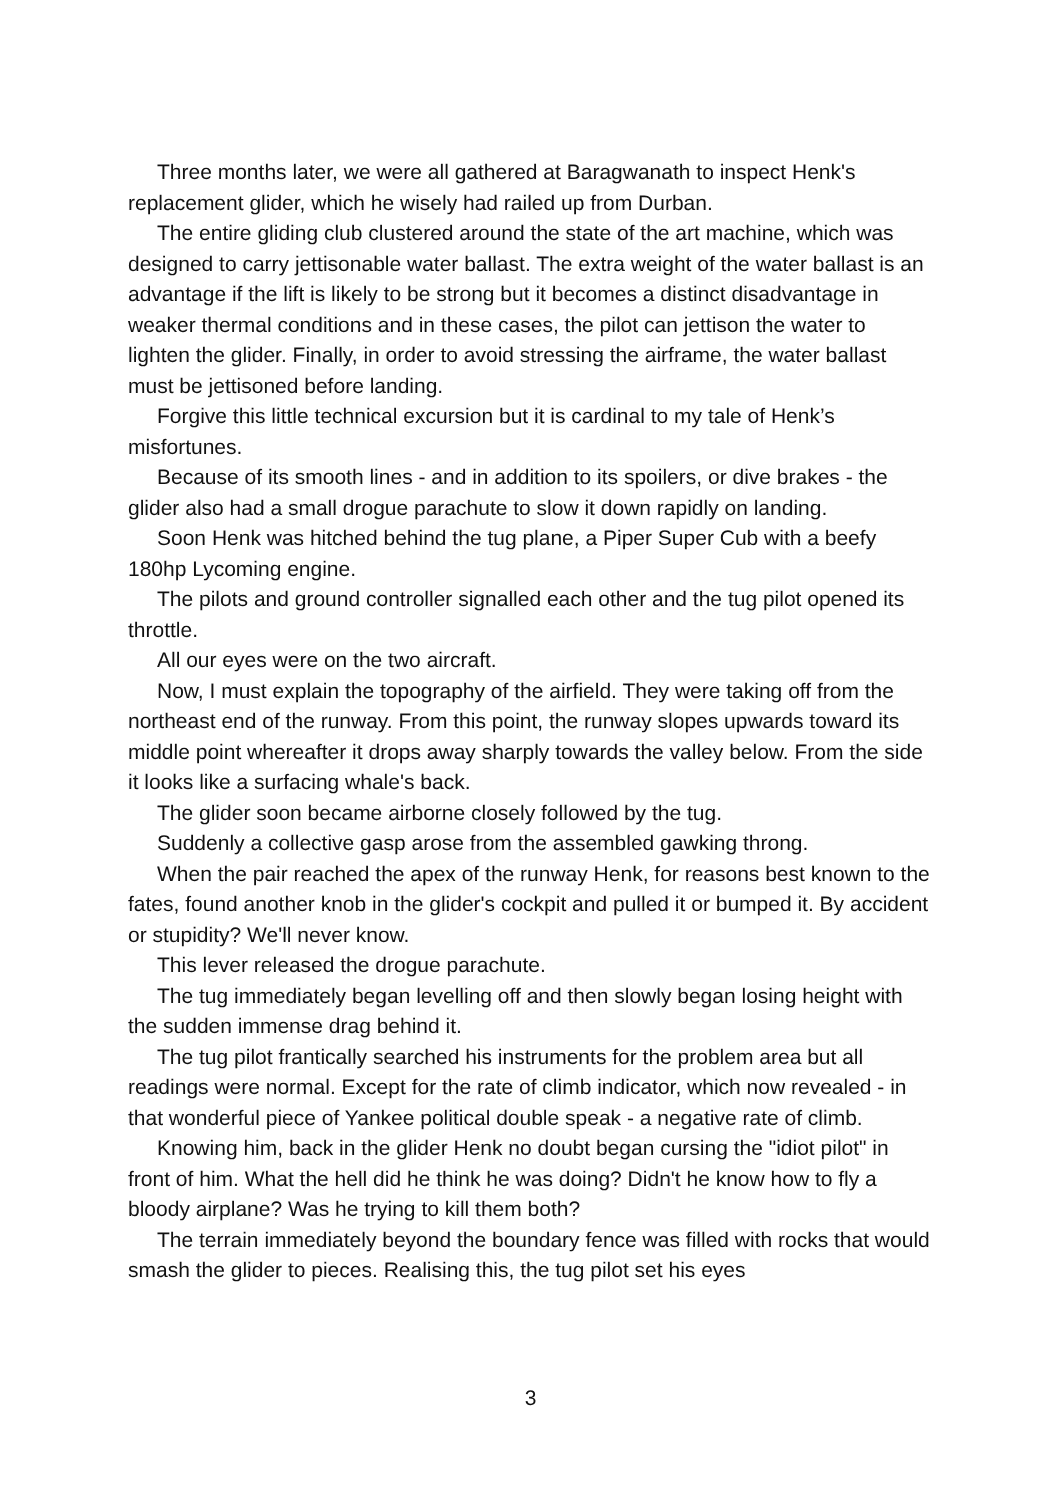Three months later, we were all gathered at Baragwanath to inspect Henk's replacement glider, which he wisely had railed up from Durban.
The entire gliding club clustered around the state of the art machine, which was designed to carry jettisonable water ballast. The extra weight of the water ballast is an advantage if the lift is likely to be strong but it becomes a distinct disadvantage in weaker thermal conditions and in these cases, the pilot can jettison the water to lighten the glider. Finally, in order to avoid stressing the airframe, the water ballast must be jettisoned before landing.
Forgive this little technical excursion but it is cardinal to my tale of Henk’s misfortunes.
Because of its smooth lines - and in addition to its spoilers, or dive brakes - the glider also had a small drogue parachute to slow it down rapidly on landing.
Soon Henk was hitched behind the tug plane, a Piper Super Cub with a beefy 180hp Lycoming engine.
The pilots and ground controller signalled each other and the tug pilot opened its throttle.
All our eyes were on the two aircraft.
Now, I must explain the topography of the airfield. They were taking off from the northeast end of the runway. From this point, the runway slopes upwards toward its middle point whereafter it drops away sharply towards the valley below. From the side it looks like a surfacing whale's back.
The glider soon became airborne closely followed by the tug.
Suddenly a collective gasp arose from the assembled gawking throng.
When the pair reached the apex of the runway Henk, for reasons best known to the fates, found another knob in the glider's cockpit and pulled it or bumped it. By accident or stupidity? We'll never know.
This lever released the drogue parachute.
The tug immediately began levelling off and then slowly began losing height with the sudden immense drag behind it.
The tug pilot frantically searched his instruments for the problem area but all readings were normal. Except for the rate of climb indicator, which now revealed - in that wonderful piece of Yankee political double speak - a negative rate of climb.
Knowing him, back in the glider Henk no doubt began cursing the "idiot pilot" in front of him. What the hell did he think he was doing? Didn't he know how to fly a bloody airplane? Was he trying to kill them both?
The terrain immediately beyond the boundary fence was filled with rocks that would smash the glider to pieces. Realising this, the tug pilot set his eyes
3